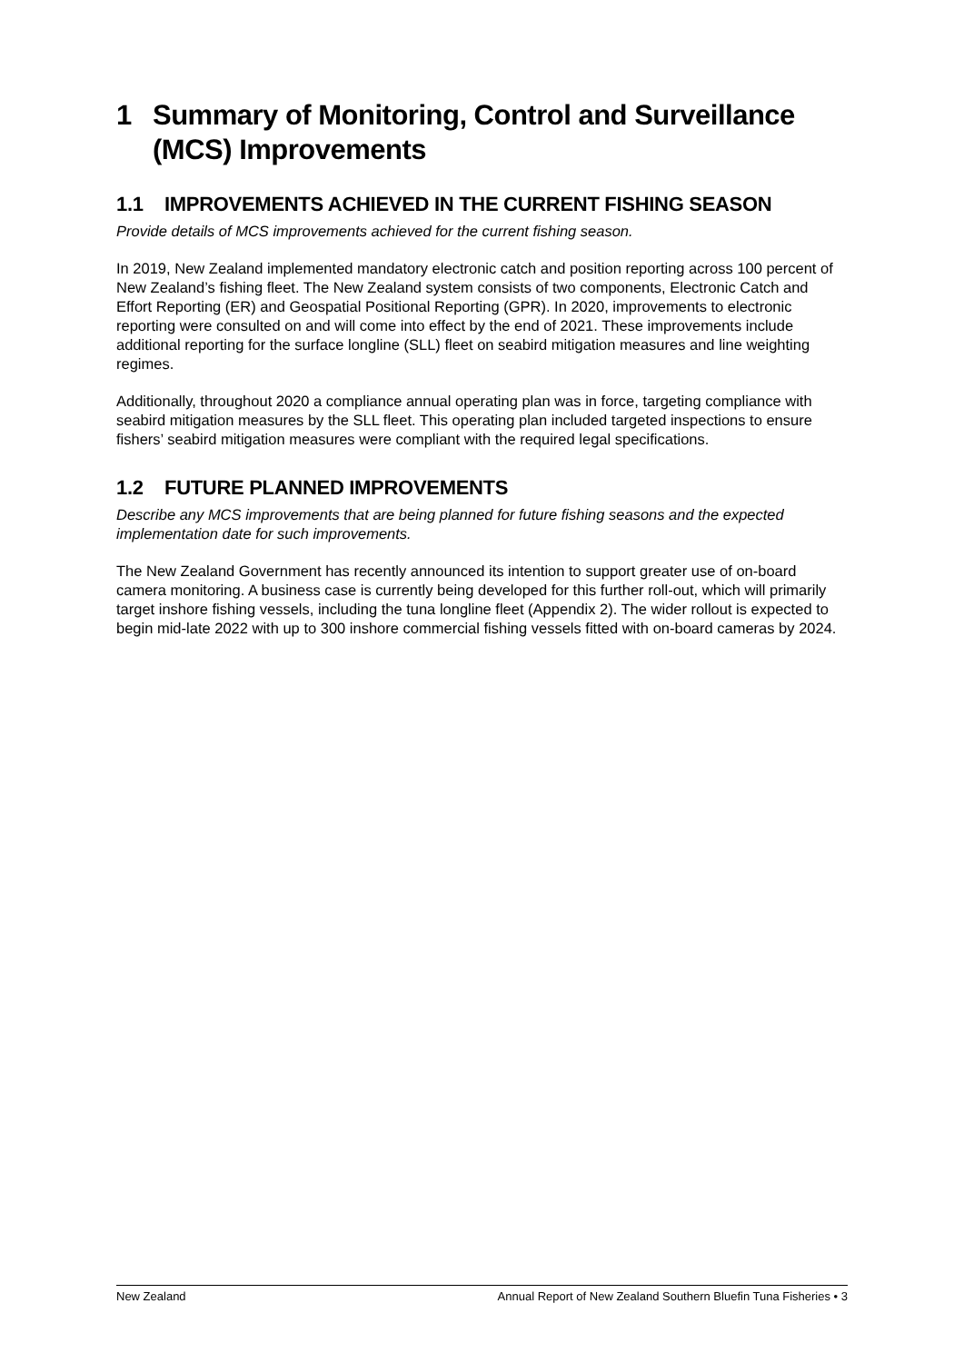1 Summary of Monitoring, Control and Surveillance (MCS) Improvements
1.1 IMPROVEMENTS ACHIEVED IN THE CURRENT FISHING SEASON
Provide details of MCS improvements achieved for the current fishing season.
In 2019, New Zealand implemented mandatory electronic catch and position reporting across 100 percent of New Zealand’s fishing fleet. The New Zealand system consists of two components, Electronic Catch and Effort Reporting (ER) and Geospatial Positional Reporting (GPR). In 2020, improvements to electronic reporting were consulted on and will come into effect by the end of 2021. These improvements include additional reporting for the surface longline (SLL) fleet on seabird mitigation measures and line weighting regimes.
Additionally, throughout 2020 a compliance annual operating plan was in force, targeting compliance with seabird mitigation measures by the SLL fleet. This operating plan included targeted inspections to ensure fishers’ seabird mitigation measures were compliant with the required legal specifications.
1.2 FUTURE PLANNED IMPROVEMENTS
Describe any MCS improvements that are being planned for future fishing seasons and the expected implementation date for such improvements.
The New Zealand Government has recently announced its intention to support greater use of on-board camera monitoring. A business case is currently being developed for this further roll-out, which will primarily target inshore fishing vessels, including the tuna longline fleet (Appendix 2). The wider rollout is expected to begin mid-late 2022 with up to 300 inshore commercial fishing vessels fitted with on-board cameras by 2024.
New Zealand Annual Report of New Zealand Southern Bluefin Tuna Fisheries • 3